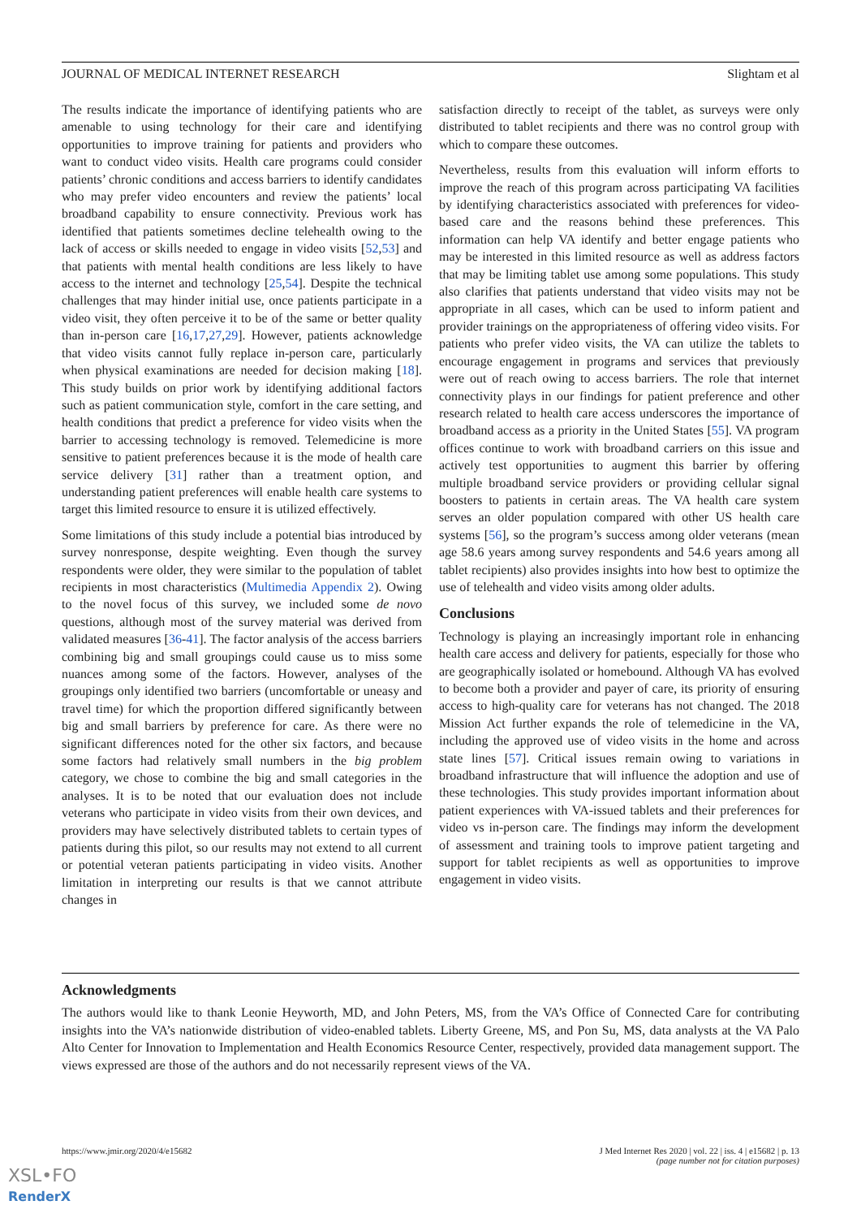JOURNAL OF MEDICAL INTERNET RESEARCH Slightam et al
The results indicate the importance of identifying patients who are amenable to using technology for their care and identifying opportunities to improve training for patients and providers who want to conduct video visits. Health care programs could consider patients’ chronic conditions and access barriers to identify candidates who may prefer video encounters and review the patients’ local broadband capability to ensure connectivity. Previous work has identified that patients sometimes decline telehealth owing to the lack of access or skills needed to engage in video visits [52,53] and that patients with mental health conditions are less likely to have access to the internet and technology [25,54]. Despite the technical challenges that may hinder initial use, once patients participate in a video visit, they often perceive it to be of the same or better quality than in-person care [16,17,27,29]. However, patients acknowledge that video visits cannot fully replace in-person care, particularly when physical examinations are needed for decision making [18]. This study builds on prior work by identifying additional factors such as patient communication style, comfort in the care setting, and health conditions that predict a preference for video visits when the barrier to accessing technology is removed. Telemedicine is more sensitive to patient preferences because it is the mode of health care service delivery [31] rather than a treatment option, and understanding patient preferences will enable health care systems to target this limited resource to ensure it is utilized effectively.
Some limitations of this study include a potential bias introduced by survey nonresponse, despite weighting. Even though the survey respondents were older, they were similar to the population of tablet recipients in most characteristics (Multimedia Appendix 2). Owing to the novel focus of this survey, we included some de novo questions, although most of the survey material was derived from validated measures [36-41]. The factor analysis of the access barriers combining big and small groupings could cause us to miss some nuances among some of the factors. However, analyses of the groupings only identified two barriers (uncomfortable or uneasy and travel time) for which the proportion differed significantly between big and small barriers by preference for care. As there were no significant differences noted for the other six factors, and because some factors had relatively small numbers in the big problem category, we chose to combine the big and small categories in the analyses. It is to be noted that our evaluation does not include veterans who participate in video visits from their own devices, and providers may have selectively distributed tablets to certain types of patients during this pilot, so our results may not extend to all current or potential veteran patients participating in video visits. Another limitation in interpreting our results is that we cannot attribute changes in
satisfaction directly to receipt of the tablet, as surveys were only distributed to tablet recipients and there was no control group with which to compare these outcomes.
Nevertheless, results from this evaluation will inform efforts to improve the reach of this program across participating VA facilities by identifying characteristics associated with preferences for video-based care and the reasons behind these preferences. This information can help VA identify and better engage patients who may be interested in this limited resource as well as address factors that may be limiting tablet use among some populations. This study also clarifies that patients understand that video visits may not be appropriate in all cases, which can be used to inform patient and provider trainings on the appropriateness of offering video visits. For patients who prefer video visits, the VA can utilize the tablets to encourage engagement in programs and services that previously were out of reach owing to access barriers. The role that internet connectivity plays in our findings for patient preference and other research related to health care access underscores the importance of broadband access as a priority in the United States [55]. VA program offices continue to work with broadband carriers on this issue and actively test opportunities to augment this barrier by offering multiple broadband service providers or providing cellular signal boosters to patients in certain areas. The VA health care system serves an older population compared with other US health care systems [56], so the program’s success among older veterans (mean age 58.6 years among survey respondents and 54.6 years among all tablet recipients) also provides insights into how best to optimize the use of telehealth and video visits among older adults.
Conclusions
Technology is playing an increasingly important role in enhancing health care access and delivery for patients, especially for those who are geographically isolated or homebound. Although VA has evolved to become both a provider and payer of care, its priority of ensuring access to high-quality care for veterans has not changed. The 2018 Mission Act further expands the role of telemedicine in the VA, including the approved use of video visits in the home and across state lines [57]. Critical issues remain owing to variations in broadband infrastructure that will influence the adoption and use of these technologies. This study provides important information about patient experiences with VA-issued tablets and their preferences for video vs in-person care. The findings may inform the development of assessment and training tools to improve patient targeting and support for tablet recipients as well as opportunities to improve engagement in video visits.
Acknowledgments
The authors would like to thank Leonie Heyworth, MD, and John Peters, MS, from the VA’s Office of Connected Care for contributing insights into the VA’s nationwide distribution of video-enabled tablets. Liberty Greene, MS, and Pon Su, MS, data analysts at the VA Palo Alto Center for Innovation to Implementation and Health Economics Resource Center, respectively, provided data management support. The views expressed are those of the authors and do not necessarily represent views of the VA.
https://www.jmir.org/2020/4/e15682 J Med Internet Res 2020 | vol. 22 | iss. 4 | e15682 | p. 13
(page number not for citation purposes)
XSL•FO
RenderX